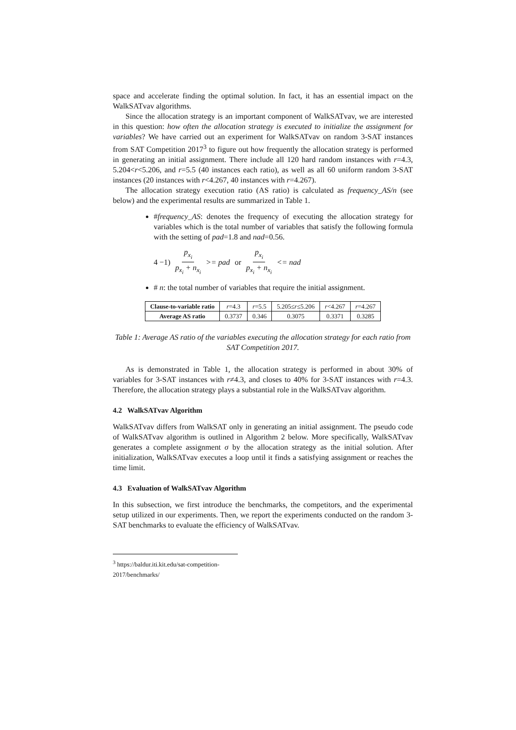space and accelerate finding the optimal solution. In fact, it has an essential impact on the WalkSATvav algorithms.
Since the allocation strategy is an important component of WalkSATvav, we are interested in this question: how often the allocation strategy is executed to initialize the assignment for variables? We have carried out an experiment for WalkSATvav on random 3-SAT instances from SAT Competition 2017<sup>3</sup> to figure out how frequently the allocation strategy is performed in generating an initial assignment. There include all 120 hard random instances with r=4.3, 5.204<r<5.206, and r=5.5 (40 instances each ratio), as well as all 60 uniform random 3-SAT instances (20 instances with r<4.267, 40 instances with r=4.267).
The allocation strategy execution ratio (AS ratio) is calculated as frequency_AS/n (see below) and the experimental results are summarized in Table 1.
#frequency_AS: denotes the frequency of executing the allocation strategy for variables which is the total number of variables that satisfy the following formula with the setting of pad=1.8 and nad=0.56.
4 −1) p<sub>x<sub>i</sub></sub> p<sub>x<sub>i</sub></sub> + n<sub>x<sub>i</sub></sub> >= pad or p<sub>x<sub>i</sub></sub> p<sub>x<sub>i</sub></sub> + n<sub>x<sub>i</sub></sub> <= nad
# n: the total number of variables that require the initial assignment.
| Clause-to-variable ratio | r =4.3 | r =5.5 | 5.205≤ r ≤5.206 | r <4.267 | r =4.267 |
| Average AS ratio | 0.3737 | 0.346 | 0.3075 | 0.3371 | 0.3285 |
Table 1: Average AS ratio of the variables executing the allocation strategy for each ratio from SAT Competition 2017.
As is demonstrated in Table 1, the allocation strategy is performed in about 30% of variables for 3-SAT instances with r≠4.3, and closes to 40% for 3-SAT instances with r=4.3. Therefore, the allocation strategy plays a substantial role in the WalkSATvav algorithm.
4.2 WalkSATvav Algorithm
WalkSATvav differs from WalkSAT only in generating an initial assignment. The pseudo code of WalkSATvav algorithm is outlined in Algorithm 2 below. More specifically, WalkSATvav generates a complete assignment σ by the allocation strategy as the initial solution. After initialization, WalkSATvav executes a loop until it finds a satisfying assignment or reaches the time limit.
4.3 Evaluation of WalkSATvav Algorithm
In this subsection, we first introduce the benchmarks, the competitors, and the experimental setup utilized in our experiments. Then, we report the experiments conducted on the random 3-SAT benchmarks to evaluate the efficiency of WalkSATvav.
<sup>3</sup> https://baldur.iti.kit.edu/sat-competition-2017/benchmarks/